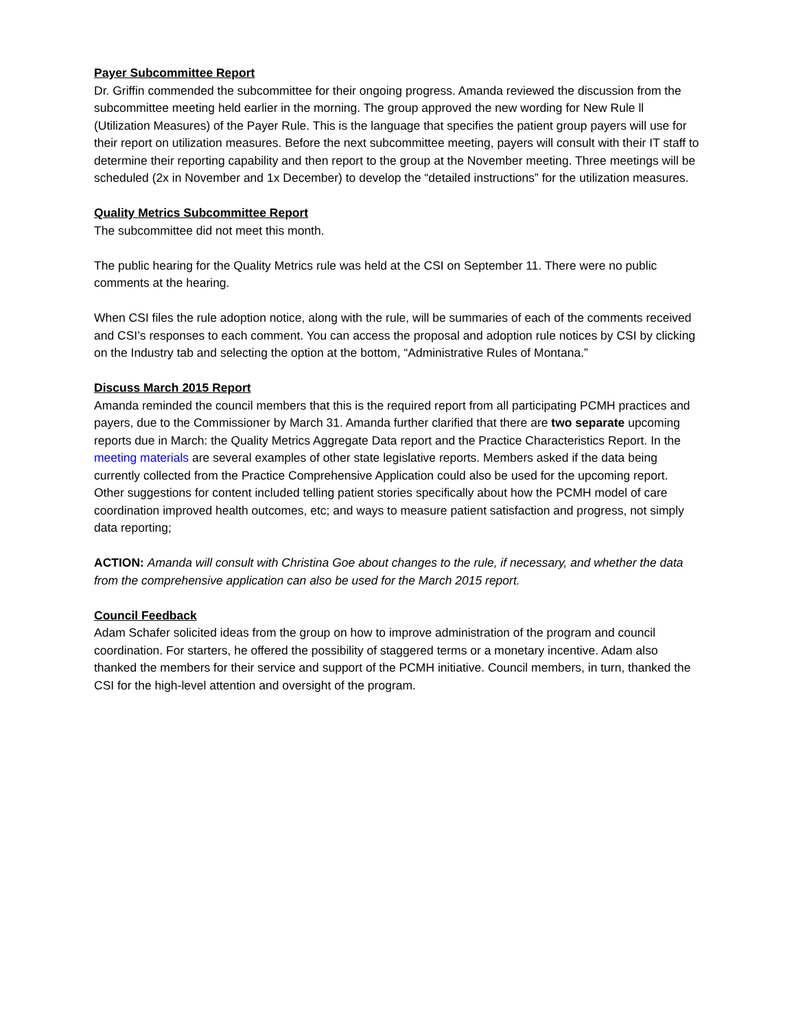Payer Subcommittee Report
Dr. Griffin commended the subcommittee for their ongoing progress. Amanda reviewed the discussion from the subcommittee meeting held earlier in the morning. The group approved the new wording for New Rule ll (Utilization Measures) of the Payer Rule. This is the language that specifies the patient group payers will use for their report on utilization measures. Before the next subcommittee meeting, payers will consult with their IT staff to determine their reporting capability and then report to the group at the November meeting. Three meetings will be scheduled (2x in November and 1x December) to develop the “detailed instructions” for the utilization measures.
Quality Metrics Subcommittee Report
The subcommittee did not meet this month.
The public hearing for the Quality Metrics rule was held at the CSI on September 11. There were no public comments at the hearing.
When CSI files the rule adoption notice, along with the rule, will be summaries of each of the comments received and CSI’s responses to each comment. You can access the proposal and adoption rule notices by CSI by clicking on the Industry tab and selecting the option at the bottom, “Administrative Rules of Montana.”
Discuss March 2015 Report
Amanda reminded the council members that this is the required report from all participating PCMH practices and payers, due to the Commissioner by March 31. Amanda further clarified that there are two separate upcoming reports due in March: the Quality Metrics Aggregate Data report and the Practice Characteristics Report. In the meeting materials are several examples of other state legislative reports. Members asked if the data being currently collected from the Practice Comprehensive Application could also be used for the upcoming report. Other suggestions for content included telling patient stories specifically about how the PCMH model of care coordination improved health outcomes, etc; and ways to measure patient satisfaction and progress, not simply data reporting;
ACTION: Amanda will consult with Christina Goe about changes to the rule, if necessary, and whether the data from the comprehensive application can also be used for the March 2015 report.
Council Feedback
Adam Schafer solicited ideas from the group on how to improve administration of the program and council coordination. For starters, he offered the possibility of staggered terms or a monetary incentive. Adam also thanked the members for their service and support of the PCMH initiative. Council members, in turn, thanked the CSI for the high-level attention and oversight of the program.